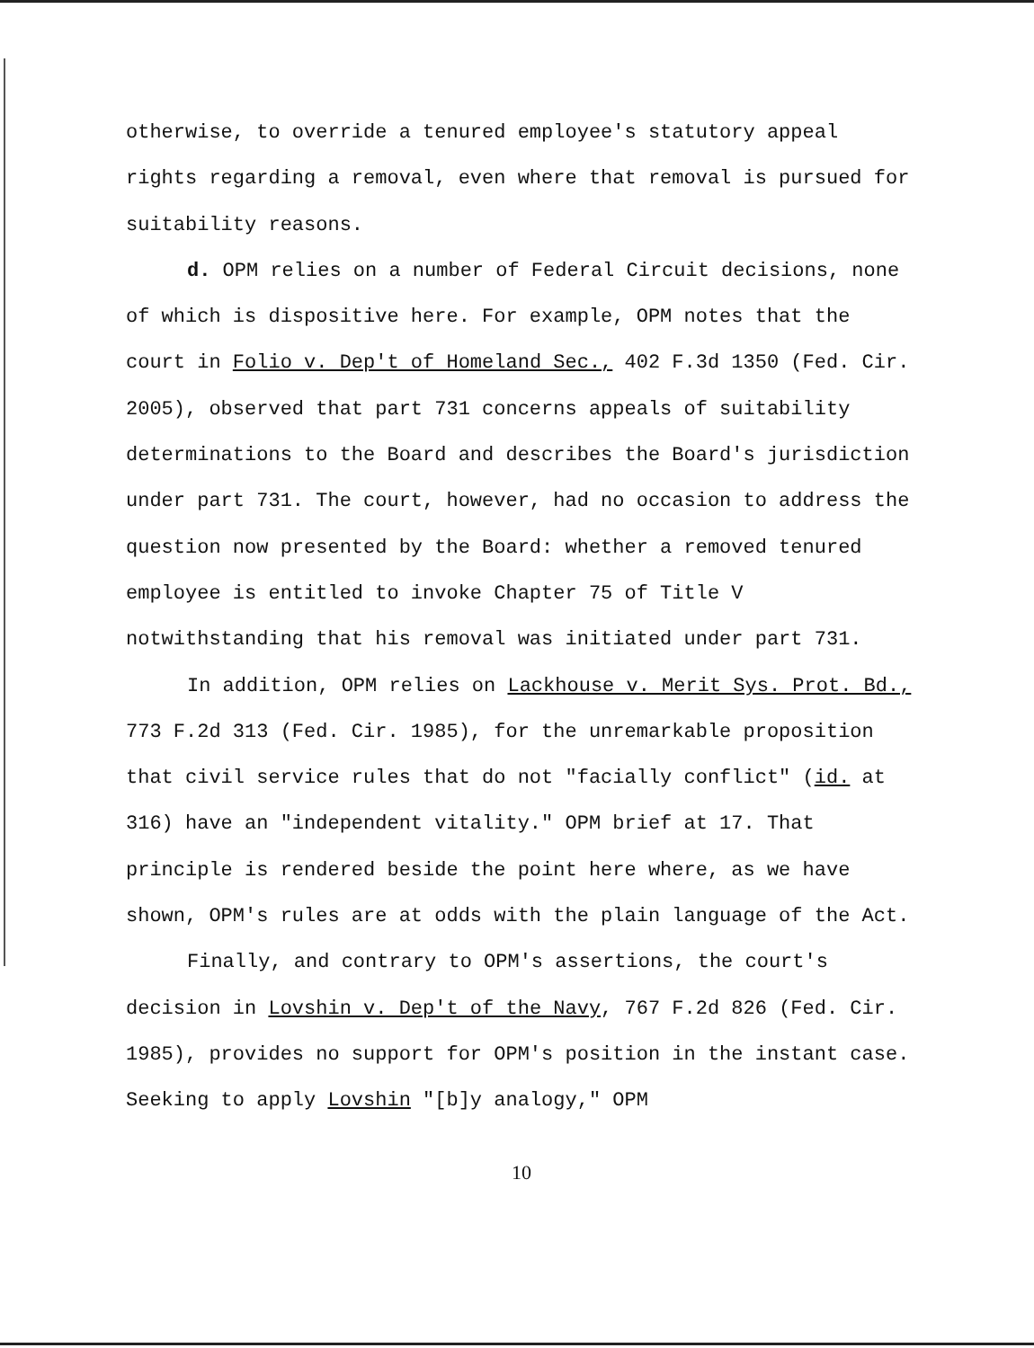otherwise, to override a tenured employee's statutory appeal rights regarding a removal, even where that removal is pursued for suitability reasons.
d. OPM relies on a number of Federal Circuit decisions, none of which is dispositive here. For example, OPM notes that the court in Folio v. Dep't of Homeland Sec., 402 F.3d 1350 (Fed. Cir. 2005), observed that part 731 concerns appeals of suitability determinations to the Board and describes the Board's jurisdiction under part 731. The court, however, had no occasion to address the question now presented by the Board: whether a removed tenured employee is entitled to invoke Chapter 75 of Title V notwithstanding that his removal was initiated under part 731.
In addition, OPM relies on Lackhouse v. Merit Sys. Prot. Bd., 773 F.2d 313 (Fed. Cir. 1985), for the unremarkable proposition that civil service rules that do not "facially conflict" (id. at 316) have an "independent vitality." OPM brief at 17. That principle is rendered beside the point here where, as we have shown, OPM's rules are at odds with the plain language of the Act.
Finally, and contrary to OPM's assertions, the court's decision in Lovshin v. Dep't of the Navy, 767 F.2d 826 (Fed. Cir. 1985), provides no support for OPM's position in the instant case. Seeking to apply Lovshin "[b]y analogy," OPM
10